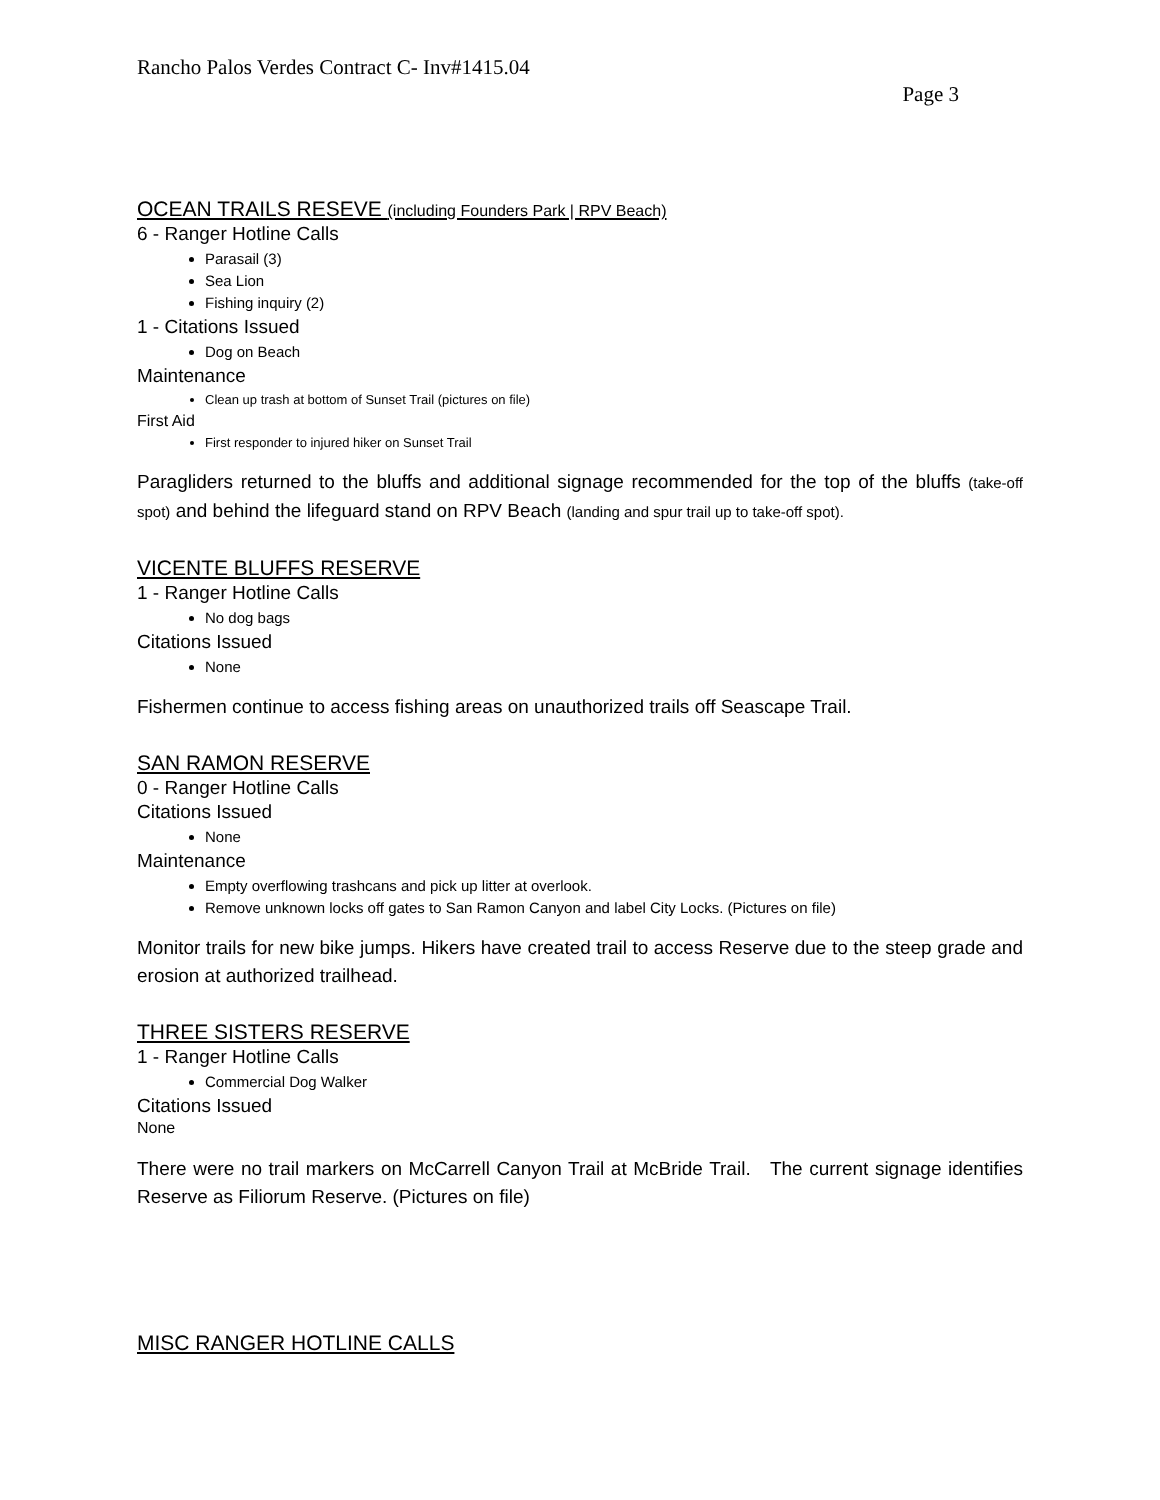Rancho Palos Verdes Contract C- Inv#1415.04
Page 3
OCEAN TRAILS RESEVE (including Founders Park | RPV Beach)
6 - Ranger Hotline Calls
Parasail (3)
Sea Lion
Fishing inquiry (2)
1 - Citations Issued
Dog on Beach
Maintenance
Clean up trash at bottom of Sunset Trail (pictures on file)
First Aid
First responder to injured hiker on Sunset Trail
Paragliders returned to the bluffs and additional signage recommended for the top of the bluffs (take-off spot) and behind the lifeguard stand on RPV Beach (landing and spur trail up to take-off spot).
VICENTE BLUFFS RESERVE
1 - Ranger Hotline Calls
No dog bags
Citations Issued
None
Fishermen continue to access fishing areas on unauthorized trails off Seascape Trail.
SAN RAMON RESERVE
0 - Ranger Hotline Calls
Citations Issued
None
Maintenance
Empty overflowing trashcans and pick up litter at overlook.
Remove unknown locks off gates to San Ramon Canyon and label City Locks. (Pictures on file)
Monitor trails for new bike jumps. Hikers have created trail to access Reserve due to the steep grade and erosion at authorized trailhead.
THREE SISTERS RESERVE
1 - Ranger Hotline Calls
Commercial Dog Walker
Citations Issued
None
There were no trail markers on McCarrell Canyon Trail at McBride Trail. The current signage identifies Reserve as Filiorum Reserve. (Pictures on file)
MISC RANGER HOTLINE CALLS